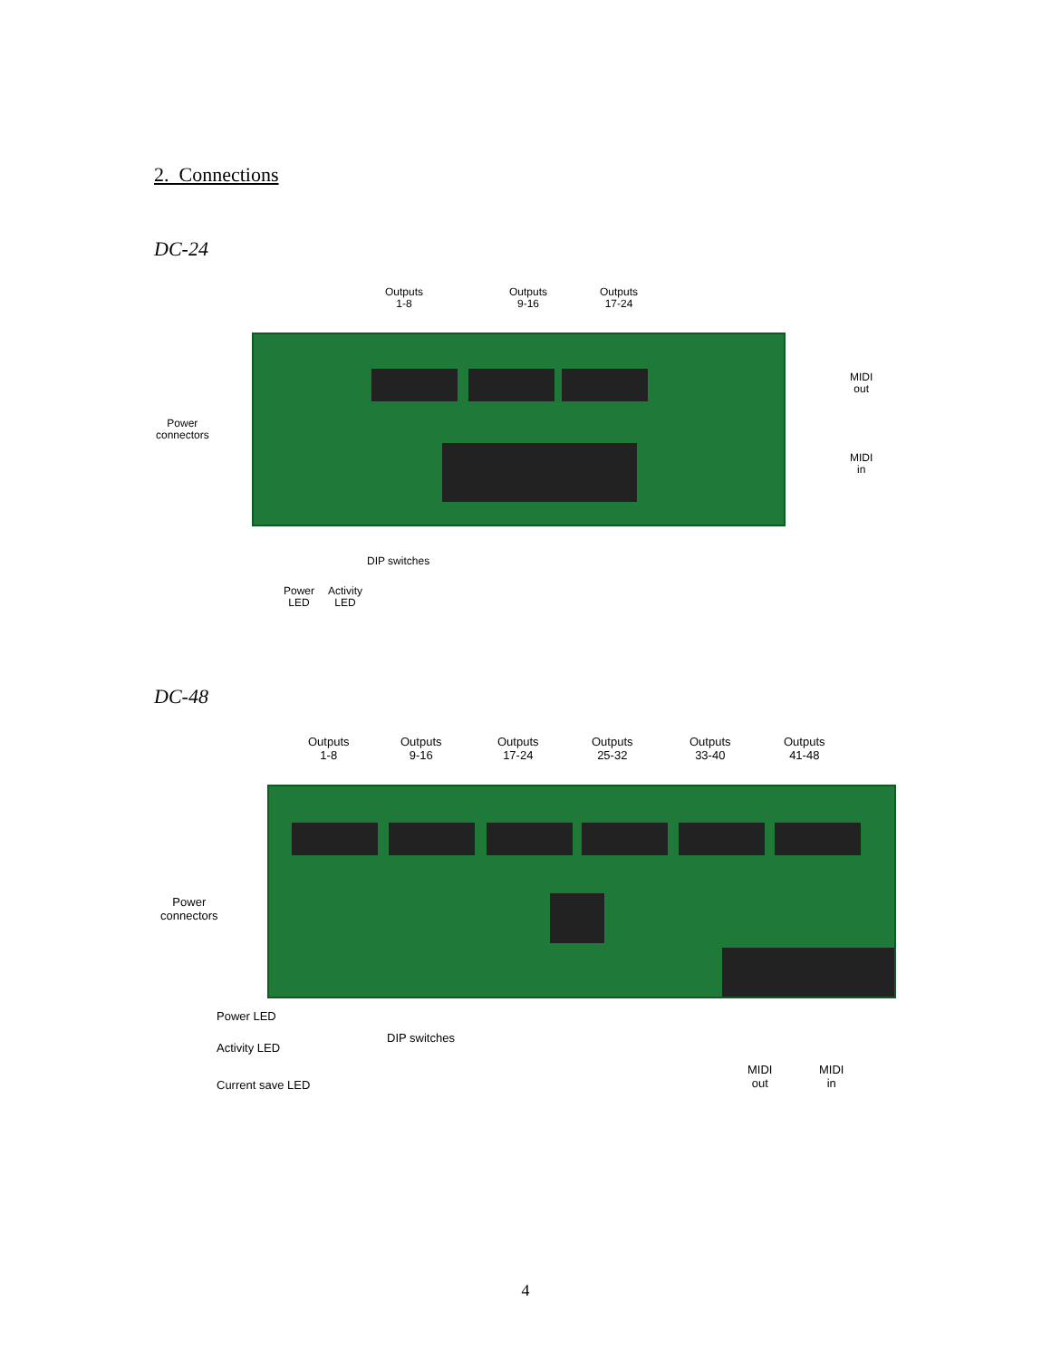2. Connections
DC-24
Outputs
1-8
Outputs
9-16
Outputs
17-24
MIDI
out
MIDI
in
Power
connectors
DIP switches
Power
LED
Activity
LED
DC-48
Outputs
1-8
Outputs
9-16
Outputs
17-24
Outputs
25-32
Outputs
33-40
Outputs
41-48
Power
connectors
Power LED
Activity LED
Current save LED
DIP switches
MIDI
out
MIDI
in
4